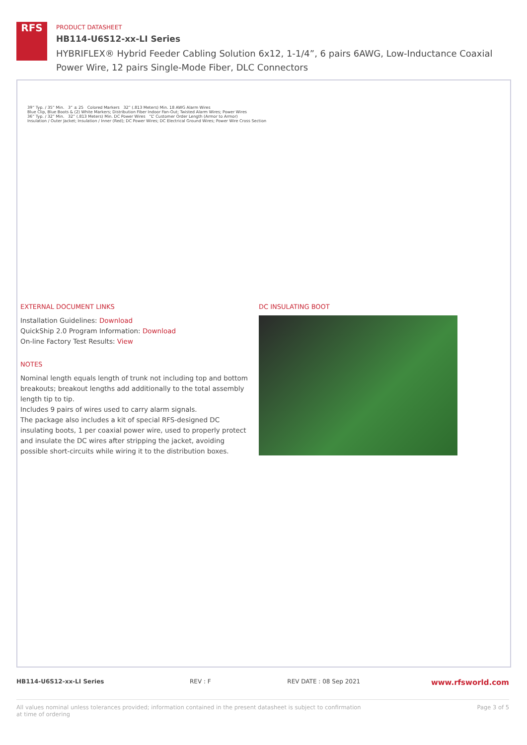RFS
PRODUCT DATASHEET
HB114-U6S12-xx-LI Series
HYBRIFLEX® Hybrid Feeder Cabling Solution 6x12, 1-1/4”, 6 pairs 6AWG, Low-Inductance Coaxial Power Wire, 12 pairs Single-Mode Fiber, DLC Connectors
39” Typ. / 35” Min. 3” ± 25 Colored Markers 32” (.813 Meters) Min. 18 AWG Alarm Wires
Blue Clip, Blue Boots & (2) White Markers; Distribution Fiber Indoor Fan-Out; Twisted Alarm Wires; Power Wires
36” Typ. / 32” Min. 32” (.813 Meters) Min. DC Power Wires “L” Customer Order Length (Armor to Armor)
Insulation / Outer Jacket; Insulation / Inner (Red); DC Power Wires; DC Electrical Ground Wires; Power Wire Cross Section
EXTERNAL DOCUMENT LINKS
Installation Guidelines: Download
QuickShip 2.0 Program Information: Download
On-line Factory Test Results: View
NOTES
Nominal length equals length of trunk not including top and bottom breakouts; breakout lengths add additionally to the total assembly length tip to tip.
Includes 9 pairs of wires used to carry alarm signals.
The package also includes a kit of special RFS-designed DC insulating boots, 1 per coaxial power wire, used to properly protect and insulate the DC wires after stripping the jacket, avoiding possible short-circuits while wiring it to the distribution boxes.
DC INSULATING BOOT
HB114-U6S12-xx-LI Series REV : F REV DATE : 08 Sep 2021 www.rfsworld.com
All values nominal unless tolerances provided; information contained in the present datasheet is subject to confirmation at time of ordering Page 3 of 5